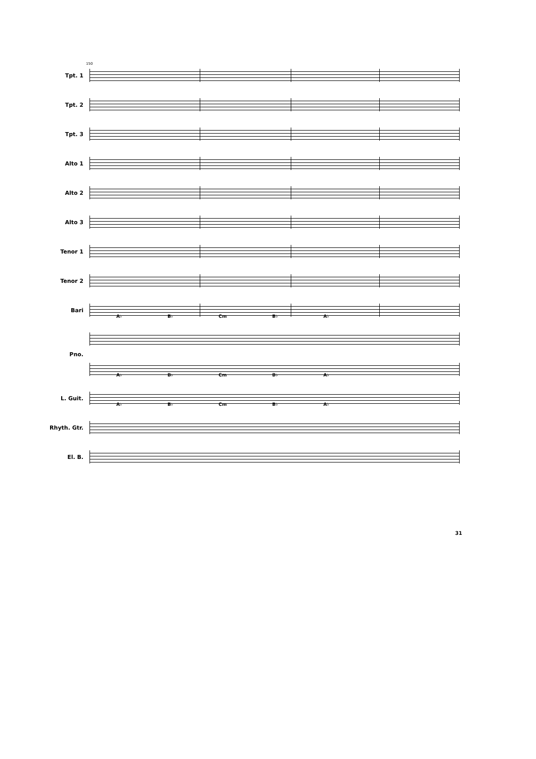150
Tpt. 1
Tpt. 2
Tpt. 3
Alto 1
Alto 2
Alto 3
Tenor 1
Tenor 2
Bari
A♭ B♭ Cm B♭ A♭
Pno.
A♭ B♭ Cm B♭ A♭
L. Guit.
A♭ B♭ Cm B♭ A♭
Rhyth. Gtr.
El. B.
31